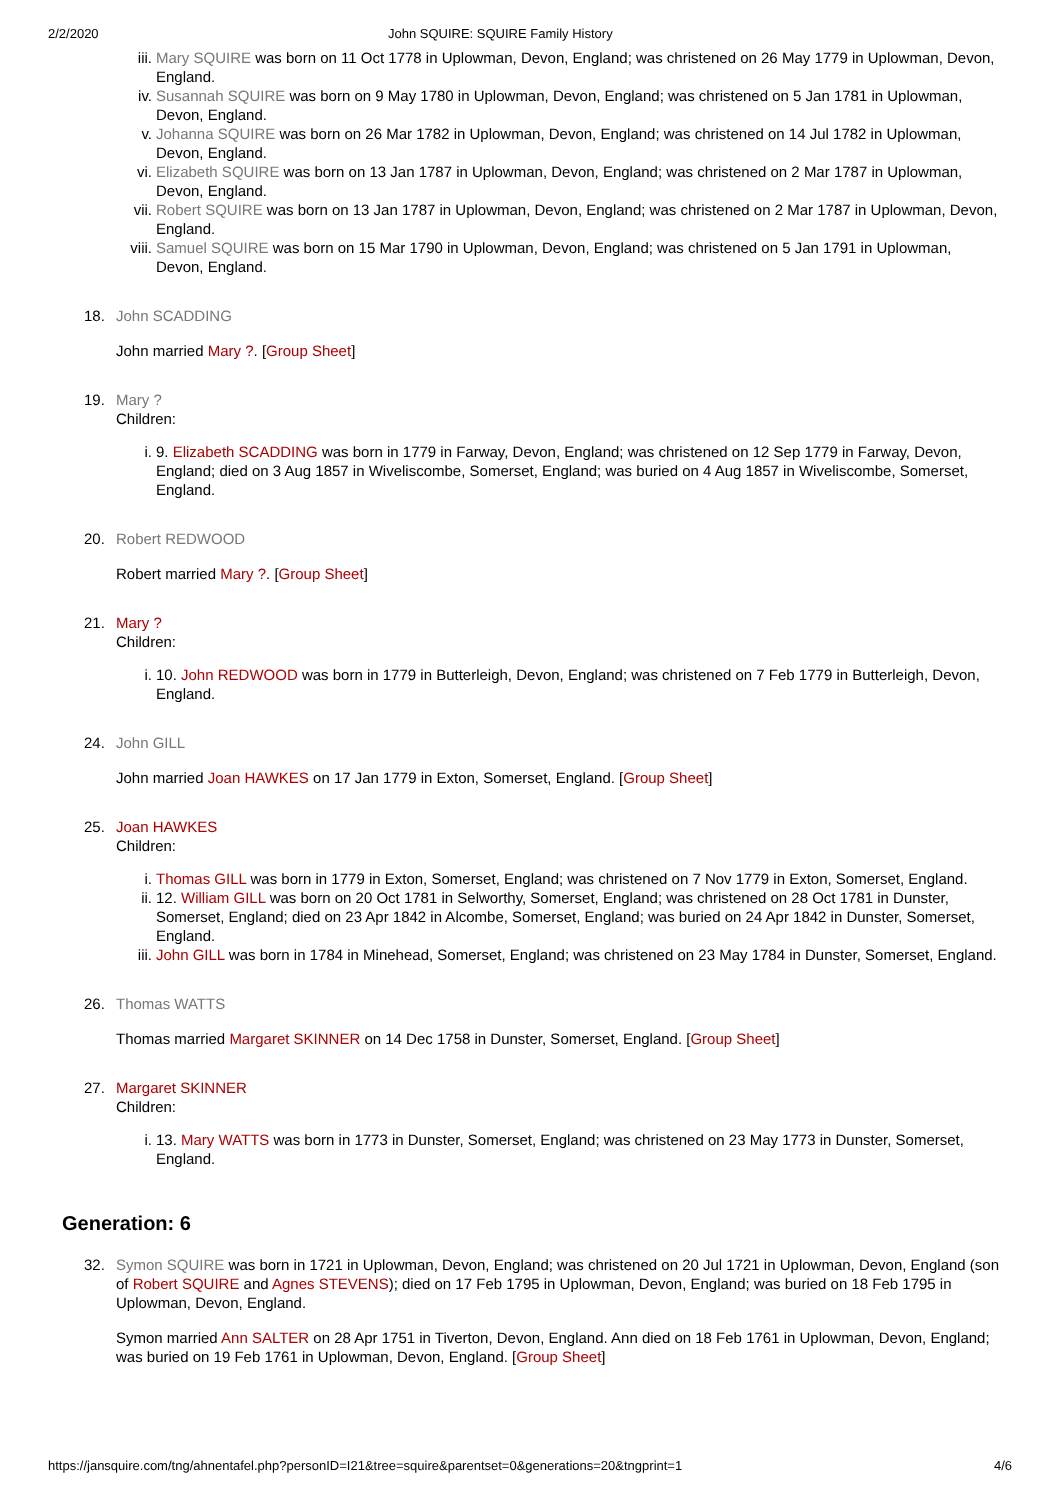2/2/2020 John SQUIRE: SQUIRE Family History
iii. Mary SQUIRE was born on 11 Oct 1778 in Uplowman, Devon, England; was christened on 26 May 1779 in Uplowman, Devon, England.
iv. Susannah SQUIRE was born on 9 May 1780 in Uplowman, Devon, England; was christened on 5 Jan 1781 in Uplowman, Devon, England.
v. Johanna SQUIRE was born on 26 Mar 1782 in Uplowman, Devon, England; was christened on 14 Jul 1782 in Uplowman, Devon, England.
vi. Elizabeth SQUIRE was born on 13 Jan 1787 in Uplowman, Devon, England; was christened on 2 Mar 1787 in Uplowman, Devon, England.
vii. Robert SQUIRE was born on 13 Jan 1787 in Uplowman, Devon, England; was christened on 2 Mar 1787 in Uplowman, Devon, England.
viii. Samuel SQUIRE was born on 15 Mar 1790 in Uplowman, Devon, England; was christened on 5 Jan 1791 in Uplowman, Devon, England.
18. John SCADDING
John married Mary ?. [Group Sheet]
19. Mary ?
Children:
i. 9. Elizabeth SCADDING was born in 1779 in Farway, Devon, England; was christened on 12 Sep 1779 in Farway, Devon, England; died on 3 Aug 1857 in Wiveliscombe, Somerset, England; was buried on 4 Aug 1857 in Wiveliscombe, Somerset, England.
20. Robert REDWOOD
Robert married Mary ?. [Group Sheet]
21. Mary ?
Children:
i. 10. John REDWOOD was born in 1779 in Butterleigh, Devon, England; was christened on 7 Feb 1779 in Butterleigh, Devon, England.
24. John GILL
John married Joan HAWKES on 17 Jan 1779 in Exton, Somerset, England. [Group Sheet]
25. Joan HAWKES
Children:
i. Thomas GILL was born in 1779 in Exton, Somerset, England; was christened on 7 Nov 1779 in Exton, Somerset, England.
ii. 12. William GILL was born on 20 Oct 1781 in Selworthy, Somerset, England; was christened on 28 Oct 1781 in Dunster, Somerset, England; died on 23 Apr 1842 in Alcombe, Somerset, England; was buried on 24 Apr 1842 in Dunster, Somerset, England.
iii. John GILL was born in 1784 in Minehead, Somerset, England; was christened on 23 May 1784 in Dunster, Somerset, England.
26. Thomas WATTS
Thomas married Margaret SKINNER on 14 Dec 1758 in Dunster, Somerset, England. [Group Sheet]
27. Margaret SKINNER
Children:
i. 13. Mary WATTS was born in 1773 in Dunster, Somerset, England; was christened on 23 May 1773 in Dunster, Somerset, England.
Generation: 6
32. Symon SQUIRE was born in 1721 in Uplowman, Devon, England; was christened on 20 Jul 1721 in Uplowman, Devon, England (son of Robert SQUIRE and Agnes STEVENS); died on 17 Feb 1795 in Uplowman, Devon, England; was buried on 18 Feb 1795 in Uplowman, Devon, England.
Symon married Ann SALTER on 28 Apr 1751 in Tiverton, Devon, England. Ann died on 18 Feb 1761 in Uplowman, Devon, England; was buried on 19 Feb 1761 in Uplowman, Devon, England. [Group Sheet]
https://jansquire.com/tng/ahnentafel.php?personID=I21&tree=squire&parentset=0&generations=20&tngprint=1 4/6